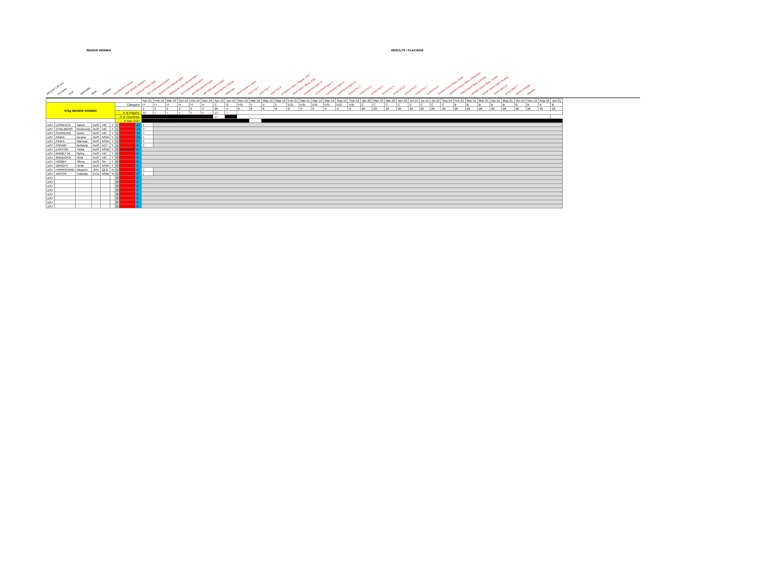SENIOR WOMEN RESULTS / PLACINGS
WEIGHT CAT EG. Surname First Nationality State Eligibility Development Group AWF Athlete Category National Points Total ACT International Open Sydney International Open Melbourne International Open QLD International Open SA International Open WA International Open Asia-Pacific Champs Nationals Perth Oceania Open Judo Cup 1 Judo Cup 2 Judo Cup 3 European Open, Prague, CZE Asian Open, Aktau, KAZ Continental Open 3 Continental Open 4 Continental Open 5 Continental Open 6 Grand Prix 1 Grand Prix 2 Grand Prix 3 Grand Prix 4 Grand Prix 5 Grand Prix 6 Grand Prix 7 Grand Prix 8 Tel Aviv Grand Slam, Israel Tashkent Grand Slam, Uzbekistan Tbilisi Grand Slam, Georgia Antalya Grand Slam, Turkey Kazan Grand Slam, Russia Grand Slam 6 Grand Slam 7 World Champs Masters
| | | | | | | | | | Apr-21 | Feb-19 | Mar-19 | Oct-19 | Oct-19 | Nov-19 | Apr-19 | Jun-19 | Nov-19 | Mar-19 | May-19 | May-19 | Feb-21 | Mar-21 | Mar-19 | Mar-19 | Aug-19 | Sep-19 | Jan-20 | Mar-19 | Mar-20 | Apr-19 | Jul-19 | Jul-19 | Jul-19 | Sep-19 | Feb-21 | Mar-21 | Mar-21 | Apr-21 | May-21 | Oct-19 | Nov-19 | Aug-19 | Jan-21 |
| 57kg SENIOR WOMEN | | | | | | Category: | | | H | H | H | H | H | H | C | G | F/D | E | E | E | E/D | E/D | E/D | E/D | E/D | E/D | C | C | C | C | C | C | C | C | B | B | B | B | B | B | B | A | B |
| | | | | | | | | | 2 | 2 | 2 | 2 | 2 | 2 | 20 | 4 | 0 | 8 | 8 | 8 | 0 | 0 | 0 | 0 | 0 | 0 | 20 | 20 | 20 | 20 | 20 | 20 | 20 | 20 | 28 | 28 | 28 | 28 | 28 | 28 | 28 | 40 | 28 |
| | | | | | | # of Players: | | | 10 | 7 | 7 | 5 | 3 | 6 | 19 | 7 | | | | | | | | | | | | | | | | | | | | | | | | | | | |
| | | | | | | # of Countries: | | | | | | | | | 17 | | | | | | | | | | | | | | | | | | | | | | | | | | | | |
| | | | | | | # Non OJU: | | | | | | | | | | | | | | | | | | | | | | | | | | | | | | | | | | | | | |
| u/57 | LORIENTE | Tatum | AUS | VIC | Y | 1 | | 15 | 2 | | | | | | | | | | | | | | | | | | | | | | | | | | | | | | | | | | |
| u/57 | CHALMERS | Kimberely | AUS | VIC | Y | 1 | | 14 | 3 | | | | | | | | | | | | | | | | | | | | | | | | | | | | | | | | | | |
| u/57 | FERREIRA | Astric | AUS | VIC | Y | 1 | | 10 | 5 | | | | | | | | | | | | | | | | | | | | | | | | | | | | | | | | | | |
| u/57 | FINKA | Deana | AUS | NSW | Y | 1 | | 10 | 5 | | | | | | | | | | | | | | | | | | | | | | | | | | | | | | | | | | |
| u/57 | FINKA | Marissa | AUS | NSW | Y | 1 | | 0 | 0 | | | | | | | | | | | | | | | | | | | | | | | | | | | | | | | | | | |
| u/57 | CRAMP | Bethany | AUS | ACT | Y | 1 | | 0 | 0 | | | | | | | | | | | | | | | | | | | | | | | | | | | | | | | | | | |
| u/57 | EASTON | Tinka | AUS | NSW | Y | 0 | Developm | 0 | | | | | | | | | | | | | | | | | | | | | | | | | | | | | | | | | | | |
| u/57 | RAMETTA | Ryley | AUS | VIC | Y | 0 | | 0 | | | | | | | | | | | | | | | | | | | | | | | | | | | | | | | | | | | |
| u/57 | MADDOCK | Nina | AUS | VIC | Y | 0 | | 0 | | | | | | | | | | | | | | | | | | | | | | | | | | | | | | | | | | | |
| u/57 | HOBBY | Olivia | AUS | SA | Y | 0 | | 0 | | | | | | | | | | | | | | | | | | | | | | | | | | | | | | | | | | | |
| u/57 | WRIGHT | Heidi | AUS | NSW | Y | 0 | | 0 | | | | | | | | | | | | | | | | | | | | | | | | | | | | | | | | | | | |
| u/57 | HAMASHIMA | Megumi | JPN | QLD | N | 1 | | 0 | 3 | | | | | | | | | | | | | | | | | | | | | | | | | | | | | | | | | | |
| u/57 | ARCOS | Yolanda | ECU | NSW | N | 1 | | 0 | 1 | | | | | | | | | | | | | | | | | | | | | | | | | | | | | | | | | | |
| u/57 | | | | | | 0 | | 0 | | | | | | | | | | | | | | | | | | | | | | | | | | | | | | | | | | | |
| u/57 | | | | | | 0 | | 0 | | | | | | | | | | | | | | | | | | | | | | | | | | | | | | | | | | | |
| u/57 | | | | | | 0 | | 0 | | | | | | | | | | | | | | | | | | | | | | | | | | | | | | | | | | | |
| u/57 | | | | | | 0 | | 0 | | | | | | | | | | | | | | | | | | | | | | | | | | | | | | | | | | | |
| u/57 | | | | | | 0 | | 0 | | | | | | | | | | | | | | | | | | | | | | | | | | | | | | | | | | | |
| u/57 | | | | | | 0 | | 0 | | | | | | | | | | | | | | | | | | | | | | | | | | | | | | | | | | | |
| u/57 | | | | | | 0 | | 0 | | | | | | | | | | | | | | | | | | | | | | | | | | | | | | | | | | | |
| u/57 | | | | | | 0 | | 0 | | | | | | | | | | | | | | | | | | | | | | | | | | | | | | | | | | | |